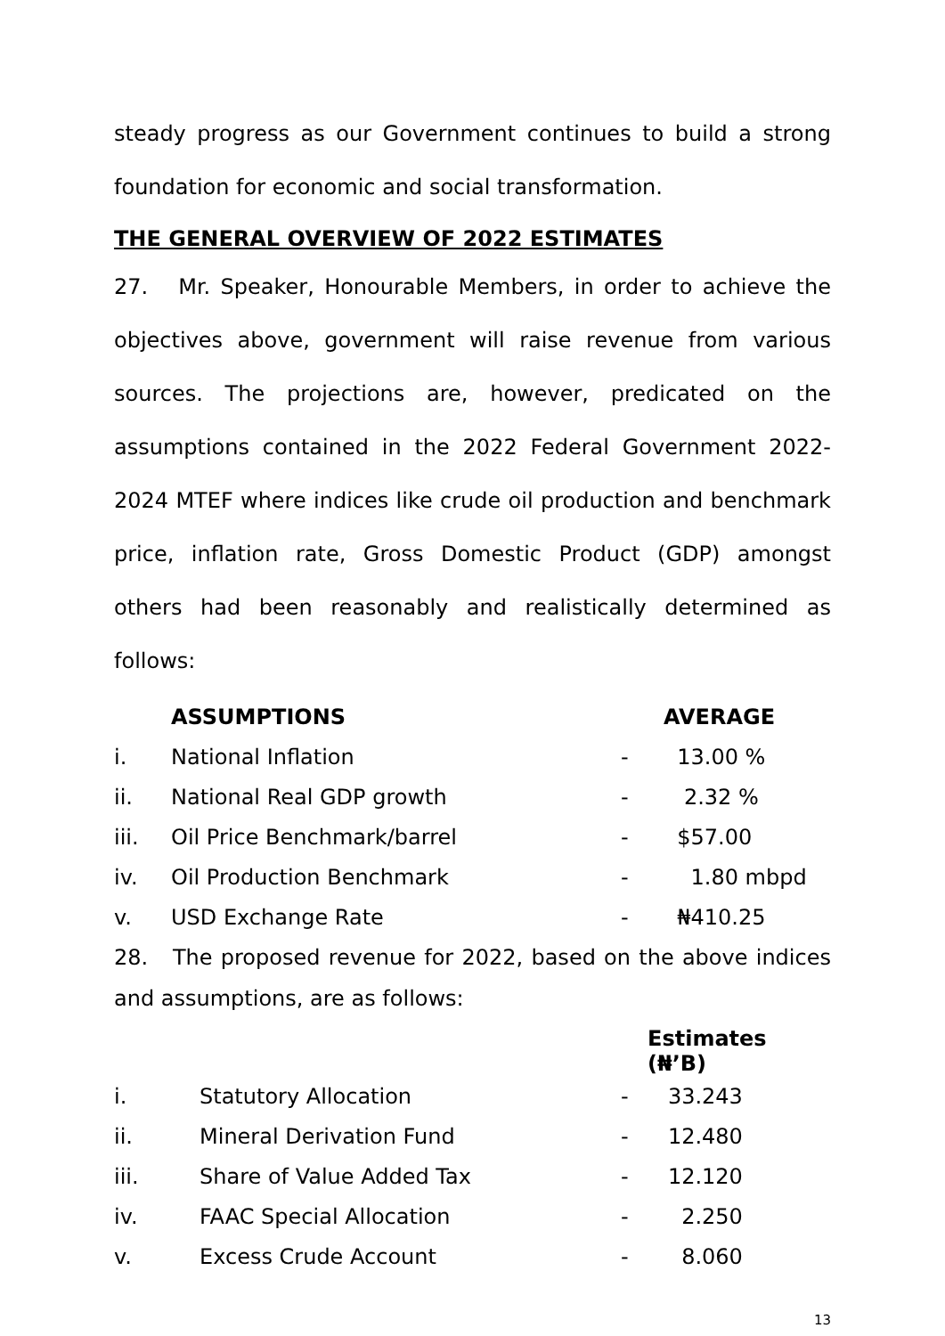steady progress as our Government continues to build a strong foundation for economic and social transformation.
THE GENERAL OVERVIEW OF 2022 ESTIMATES
27. Mr. Speaker, Honourable Members, in order to achieve the objectives above, government will raise revenue from various sources. The projections are, however, predicated on the assumptions contained in the 2022 Federal Government 2022-2024 MTEF where indices like crude oil production and benchmark price, inflation rate, Gross Domestic Product (GDP) amongst others had been reasonably and realistically determined as follows:
| | ASSUMPTIONS | | AVERAGE |
| --- | --- | --- | --- |
| i. | National Inflation | - | 13.00 % |
| ii. | National Real GDP growth | - | 2.32 % |
| iii. | Oil Price Benchmark/barrel | - | $57.00 |
| iv. | Oil Production Benchmark | - | 1.80 mbpd |
| v. | USD Exchange Rate | - | ₦410.25 |
28. The proposed revenue for 2022, based on the above indices and assumptions, are as follows:
| | | | Estimates (₦’B) |
| --- | --- | --- | --- |
| i. | Statutory Allocation | - | 33.243 |
| ii. | Mineral Derivation Fund | - | 12.480 |
| iii. | Share of Value Added Tax | - | 12.120 |
| iv. | FAAC Special Allocation | - | 2.250 |
| v. | Excess Crude Account | - | 8.060 |
13